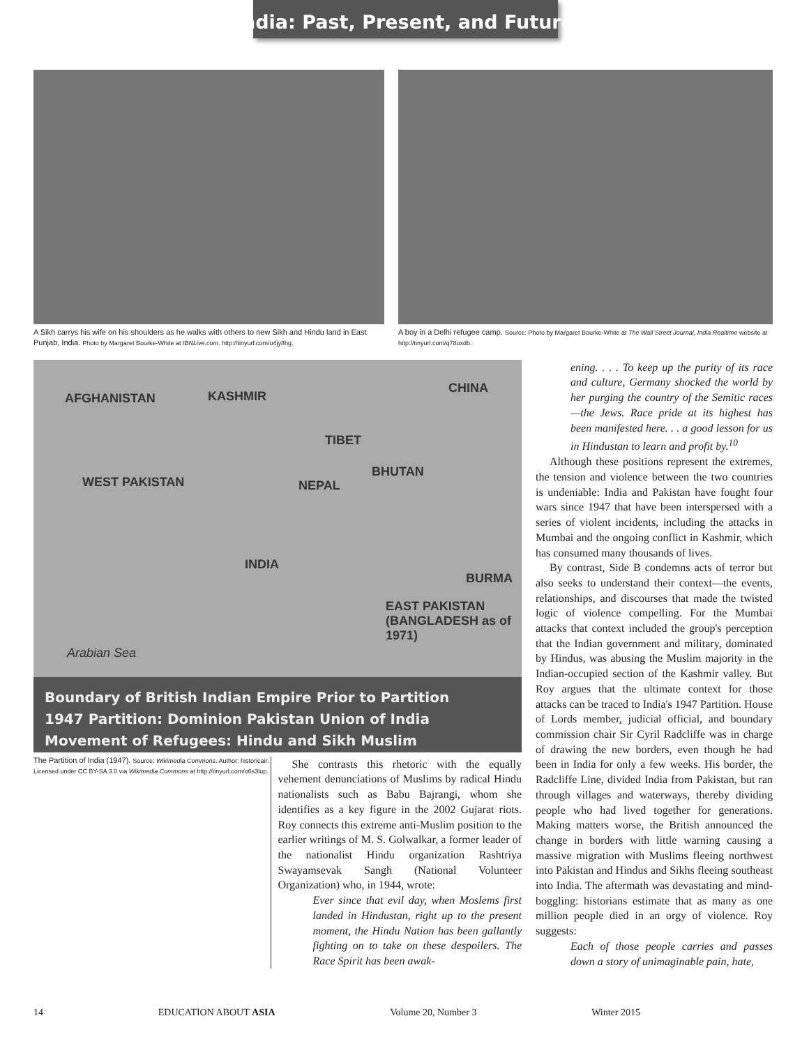India: Past, Present, and Future
A Sikh carrys his wife on his shoulders as he walks with others to new Sikh and Hindu land in East Punjab, India. Photo by Margaret Bourke-White at IBNLive.com. http://tinyurl.com/o4jy8hg.
A boy in a Delhi refugee camp. Source: Photo by Margaret Bourke-White at The Wall Street Journal, India Realtime website at http://tinyurl.com/q78oxdb.
AFGHANISTAN KASHMIR
CHINA
TIBET
BHUTAN
NEPAL WEST PAKISTAN
INDIA
BURMA
EAST PAKISTAN (BANGLADESH as of 1971)
Arabian Sea
Boundary of British Indian Empire Prior to Partition
1947 Partition: Dominion Pakistan Union of India
Movement of Refugees: Hindu and Sikh Muslim
The Partition of India (1947). Source: Wikimedia Commons. Author: historicair. Licensed under CC BY-SA 3.0 via Wikimedia Commons at http://tinyurl.com/o6s3lup.
She contrasts this rhetoric with the equally vehement denunciations of Muslims by radical Hindu nationalists such as Babu Bajrangi, whom she identifies as a key figure in the 2002 Gujarat riots. Roy connects this extreme anti-Muslim position to the earlier writings of M. S. Golwalkar, a former leader of the nationalist Hindu organization Rashtriya Swayamsevak Sangh (National Volunteer Organization) who, in 1944, wrote:
Ever since that evil day, when Moslems first landed in Hindustan, right up to the present moment, the Hindu Nation has been gallantly fighting on to take on these despoilers. The Race Spirit has been awak-
ening. . . . To keep up the purity of its race and culture, Germany shocked the world by her purging the country of the Semitic races—the Jews. Race pride at its highest has been manifested here. . . a good lesson for us in Hindustan to learn and profit by.<sup>10</sup>
Although these positions represent the extremes, the tension and violence between the two countries is undeniable: India and Pakistan have fought four wars since 1947 that have been interspersed with a series of violent incidents, including the attacks in Mumbai and the ongoing conflict in Kashmir, which has consumed many thousands of lives.
By contrast, Side B condemns acts of terror but also seeks to understand their context—the events, relationships, and discourses that made the twisted logic of violence compelling. For the Mumbai attacks that context included the group's perception that the Indian government and military, dominated by Hindus, was abusing the Muslim majority in the Indian-occupied section of the Kashmir valley. But Roy argues that the ultimate context for those attacks can be traced to India's 1947 Partition. House of Lords member, judicial official, and boundary commission chair Sir Cyril Radcliffe was in charge of drawing the new borders, even though he had been in India for only a few weeks. His border, the Radcliffe Line, divided India from Pakistan, but ran through villages and waterways, thereby dividing people who had lived together for generations. Making matters worse, the British announced the change in borders with little warning causing a massive migration with Muslims fleeing northwest into Pakistan and Hindus and Sikhs fleeing southeast into India. The aftermath was devastating and mind-boggling: historians estimate that as many as one million people died in an orgy of violence. Roy suggests:
Each of those people carries and passes down a story of unimaginable pain, hate,
14 EDUCATION ABOUT ASIA Volume 20, Number 3 Winter 2015